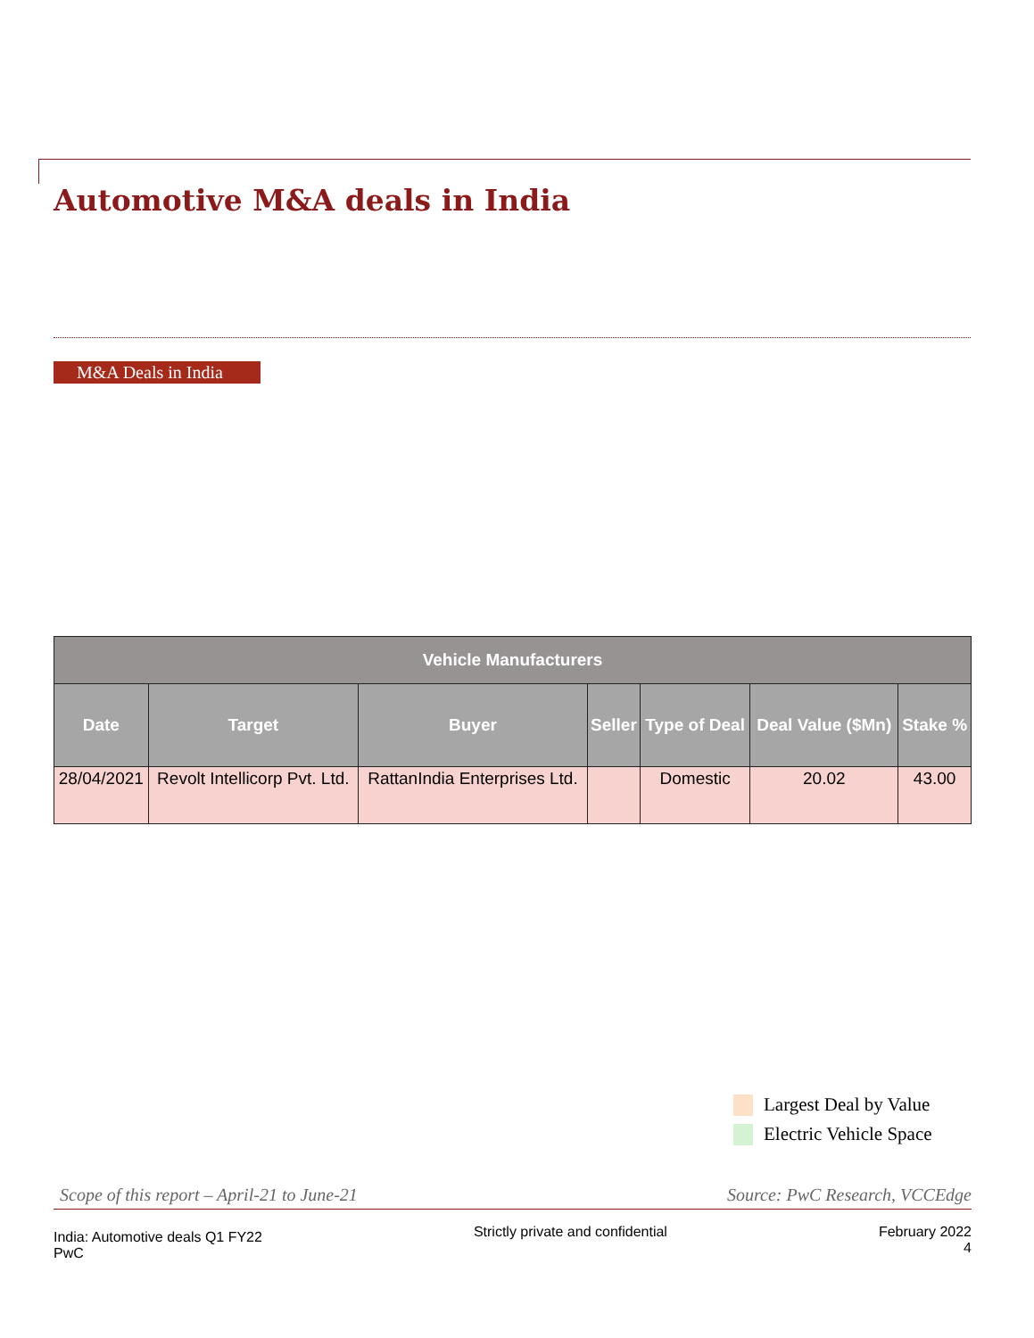Automotive M&A deals in India
M&A Deals in India
| Vehicle Manufacturers | | | | | | |
| --- | --- | --- | --- | --- | --- | --- |
| Date | Target | Buyer | Seller | Type of Deal | Deal Value ($Mn) | Stake % |
| 28/04/2021 | Revolt Intellicorp Pvt. Ltd. | RattanIndia Enterprises Ltd. | | Domestic | 20.02 | 43.00 |
Largest Deal by Value
Electric Vehicle Space
Scope of this report – April-21 to June-21 Source: PwC Research, VCCEdge
India: Automotive deals Q1 FY22
PwC
Strictly private and confidential
February 2022
4